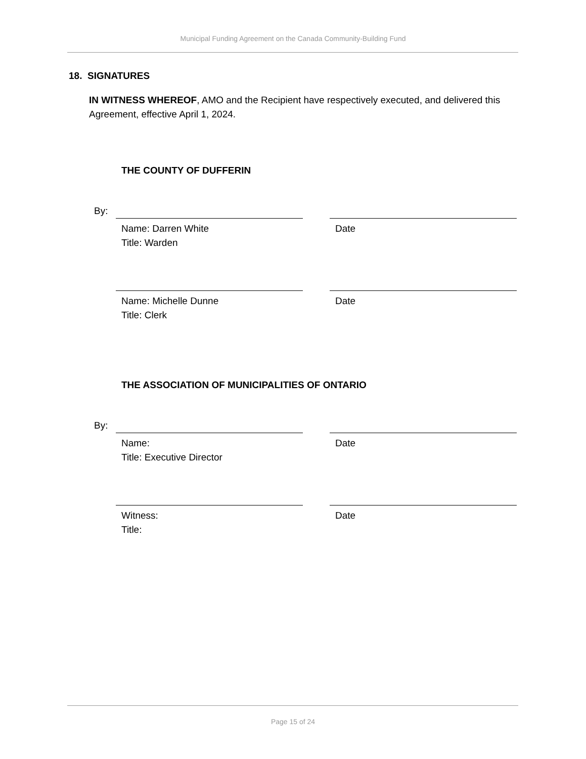Municipal Funding Agreement on the Canada Community-Building Fund
18. SIGNATURES
IN WITNESS WHEREOF, AMO and the Recipient have respectively executed, and delivered this Agreement, effective April 1, 2024.
THE COUNTY OF DUFFERIN
By:
Name: Darren White
Title: Warden
Date
Name: Michelle Dunne
Title: Clerk
Date
THE ASSOCIATION OF MUNICIPALITIES OF ONTARIO
By:
Name:
Title: Executive Director
Date
Witness:
Title:
Date
Page 15 of 24